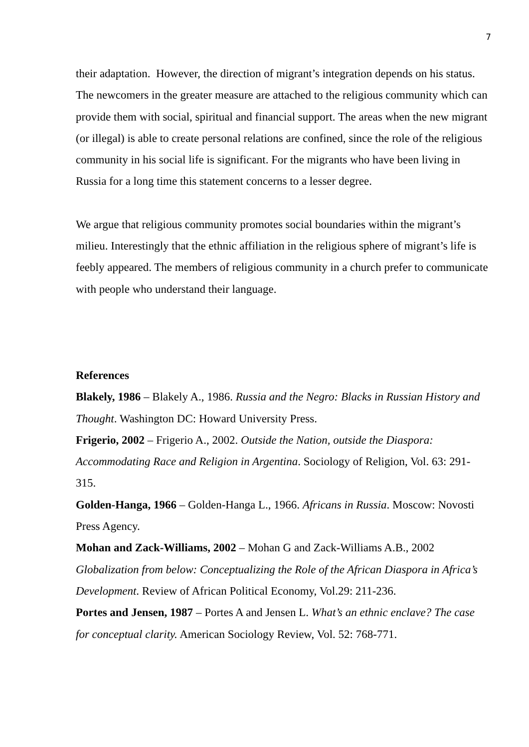7
their adaptation. However, the direction of migrant’s integration depends on his status. The newcomers in the greater measure are attached to the religious community which can provide them with social, spiritual and financial support. The areas when the new migrant (or illegal) is able to create personal relations are confined, since the role of the religious community in his social life is significant. For the migrants who have been living in Russia for a long time this statement concerns to a lesser degree.
We argue that religious community promotes social boundaries within the migrant’s milieu. Interestingly that the ethnic affiliation in the religious sphere of migrant’s life is feebly appeared. The members of religious community in a church prefer to communicate with people who understand their language.
References
Blakely, 1986 – Blakely A., 1986. Russia and the Negro: Blacks in Russian History and Thought. Washington DC: Howard University Press.
Frigerio, 2002 – Frigerio A., 2002. Outside the Nation, outside the Diaspora: Accommodating Race and Religion in Argentina. Sociology of Religion, Vol. 63: 291-315.
Golden-Hanga, 1966 – Golden-Hanga L., 1966. Africans in Russia. Moscow: Novosti Press Agency.
Mohan and Zack-Williams, 2002 – Mohan G and Zack-Williams A.B., 2002 Globalization from below: Conceptualizing the Role of the African Diaspora in Africa’s Development. Review of African Political Economy, Vol.29: 211-236.
Portes and Jensen, 1987 – Portes A and Jensen L. What’s an ethnic enclave? The case for conceptual clarity. American Sociology Review, Vol. 52: 768-771.